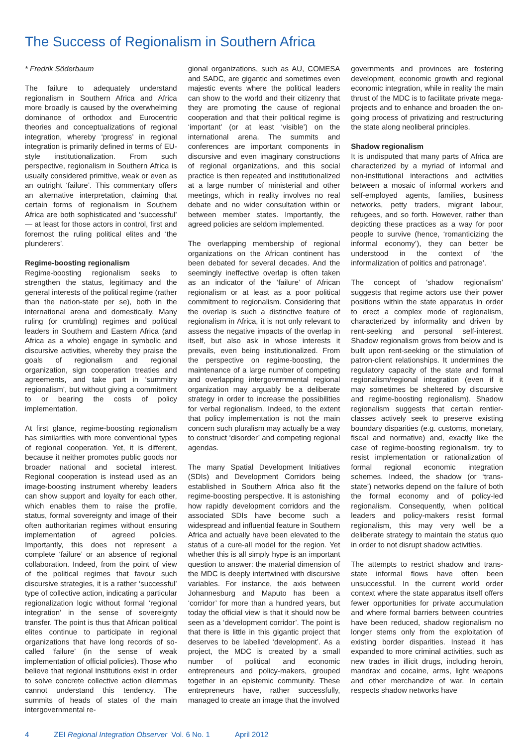The Success of Regionalism in Southern Africa
* Fredrik Söderbaum
The failure to adequately understand regionalism in Southern Africa and Africa more broadly is caused by the overwhelming dominance of orthodox and Eurocentric theories and conceptualizations of regional integration, whereby ‘progress’ in regional integration is primarily defined in terms of EU-style institutionalization. From such perspective, regionalism in Southern Africa is usually considered primitive, weak or even as an outright ‘failure’. This commentary offers an alternative interpretation, claiming that certain forms of regionalism in Southern Africa are both sophisticated and ‘successful’ — at least for those actors in control, first and foremost the ruling political elites and ‘the plunderers’.
Regime-boosting regionalism
Regime-boosting regionalism seeks to strengthen the status, legitimacy and the general interests of the political regime (rather than the nation-state per se), both in the international arena and domestically. Many ruling (or crumbling) regimes and political leaders in Southern and Eastern Africa (and Africa as a whole) engage in symbolic and discursive activities, whereby they praise the goals of regionalism and regional organization, sign cooperation treaties and agreements, and take part in ‘summitry regionalism’, but without giving a commitment to or bearing the costs of policy implementation.
At first glance, regime-boosting regionalism has similarities with more conventional types of regional cooperation. Yet, it is different, because it neither promotes public goods nor broader national and societal interest. Regional cooperation is instead used as an image-boosting instrument whereby leaders can show support and loyalty for each other, which enables them to raise the profile, status, formal sovereignty and image of their often authoritarian regimes without ensuring implementation of agreed policies. Importantly, this does not represent a complete ‘failure’ or an absence of regional collaboration. Indeed, from the point of view of the political regimes that favour such discursive strategies, it is a rather ‘successful’ type of collective action, indicating a particular regionalization logic without formal ‘regional integration’ in the sense of sovereignty transfer. The point is thus that African political elites continue to participate in regional organizations that have long records of so-called ‘failure’ (in the sense of weak implementation of official policies). Those who believe that regional institutions exist in order to solve concrete collective action dilemmas cannot understand this tendency. The summits of heads of states of the main intergovernmental re-
gional organizations, such as AU, COMESA and SADC, are gigantic and sometimes even majestic events where the political leaders can show to the world and their citizenry that they are promoting the cause of regional cooperation and that their political regime is ‘important’ (or at least ‘visible’) on the international arena. The summits and conferences are important components in discursive and even imaginary constructions of regional organizations, and this social practice is then repeated and institutionalized at a large number of ministerial and other meetings, which in reality involves no real debate and no wider consultation within or between member states. Importantly, the agreed policies are seldom implemented.
The overlapping membership of regional organizations on the African continent has been debated for several decades. And the seemingly ineffective overlap is often taken as an indicator of the ‘failure’ of African regionalism or at least as a poor political commitment to regionalism. Considering that the overlap is such a distinctive feature of regionalism in Africa, it is not only relevant to assess the negative impacts of the overlap in itself, but also ask in whose interests it prevails, even being institutionalized. From the perspective on regime-boosting, the maintenance of a large number of competing and overlapping intergovernmental regional organization may arguably be a deliberate strategy in order to increase the possibilities for verbal regionalism. Indeed, to the extent that policy implementation is not the main concern such pluralism may actually be a way to construct ‘disorder’ and competing regional agendas.
The many Spatial Development Initiatives (SDIs) and Development Corridors being established in Southern Africa also fit the regime-boosting perspective. It is astonishing how rapidly development corridors and the associated SDIs have become such a widespread and influential feature in Southern Africa and actually have been elevated to the status of a cure-all model for the region. Yet whether this is all simply hype is an important question to answer: the material dimension of the MDC is deeply intertwined with discursive variables. For instance, the axis between Johannesburg and Maputo has been a ‘corridor’ for more than a hundred years, but today the official view is that it should now be seen as a ‘development corridor’. The point is that there is little in this gigantic project that deserves to be labelled ‘development’. As a project, the MDC is created by a small number of political and economic entrepreneurs and policy-makers, grouped together in an epistemic community. These entrepreneurs have, rather successfully, managed to create an image that the involved
governments and provinces are fostering development, economic growth and regional economic integration, while in reality the main thrust of the MDC is to facilitate private mega-projects and to enhance and broaden the on-going process of privatizing and restructuring the state along neoliberal principles.
Shadow regionalism
It is undisputed that many parts of Africa are characterized by a myriad of informal and non-institutional interactions and activities between a mosaic of informal workers and self-employed agents, families, business networks, petty traders, migrant labour, refugees, and so forth. However, rather than depicting these practices as a way for poor people to survive (hence, ‘romanticizing the informal economy’), they can better be understood in the context of ‘the informalization of politics and patronage’.
The concept of ‘shadow regionalism’ suggests that regime actors use their power positions within the state apparatus in order to erect a complex mode of regionalism, characterized by informality and driven by rent-seeking and personal self-interest. Shadow regionalism grows from below and is built upon rent-seeking or the stimulation of patron-client relationships. It undermines the regulatory capacity of the state and formal regionalism/regional integration (even if it may sometimes be sheltered by discursive and regime-boosting regionalism). Shadow regionalism suggests that certain rentier-classes actively seek to preserve existing boundary disparities (e.g. customs, monetary, fiscal and normative) and, exactly like the case of regime-boosting regionalism, try to resist implementation or rationalization of formal regional economic integration schemes. Indeed, the shadow (or ‘trans-state’) networks depend on the failure of both the formal economy and of policy-led regionalism. Consequently, when political leaders and policy-makers resist formal regionalism, this may very well be a deliberate strategy to maintain the status quo in order to not disrupt shadow activities.
The attempts to restrict shadow and trans-state informal flows have often been unsuccessful. In the current world order context where the state apparatus itself offers fewer opportunities for private accumulation and where formal barriers between countries have been reduced, shadow regionalism no longer stems only from the exploitation of existing border disparities. Instead it has expanded to more criminal activities, such as new trades in illicit drugs, including heroin, mandrax and cocaine, arms, light weapons and other merchandize of war. In certain respects shadow networks have
4 ZEI Regional Integration Observer Vol. 6 No. 1 April 2012